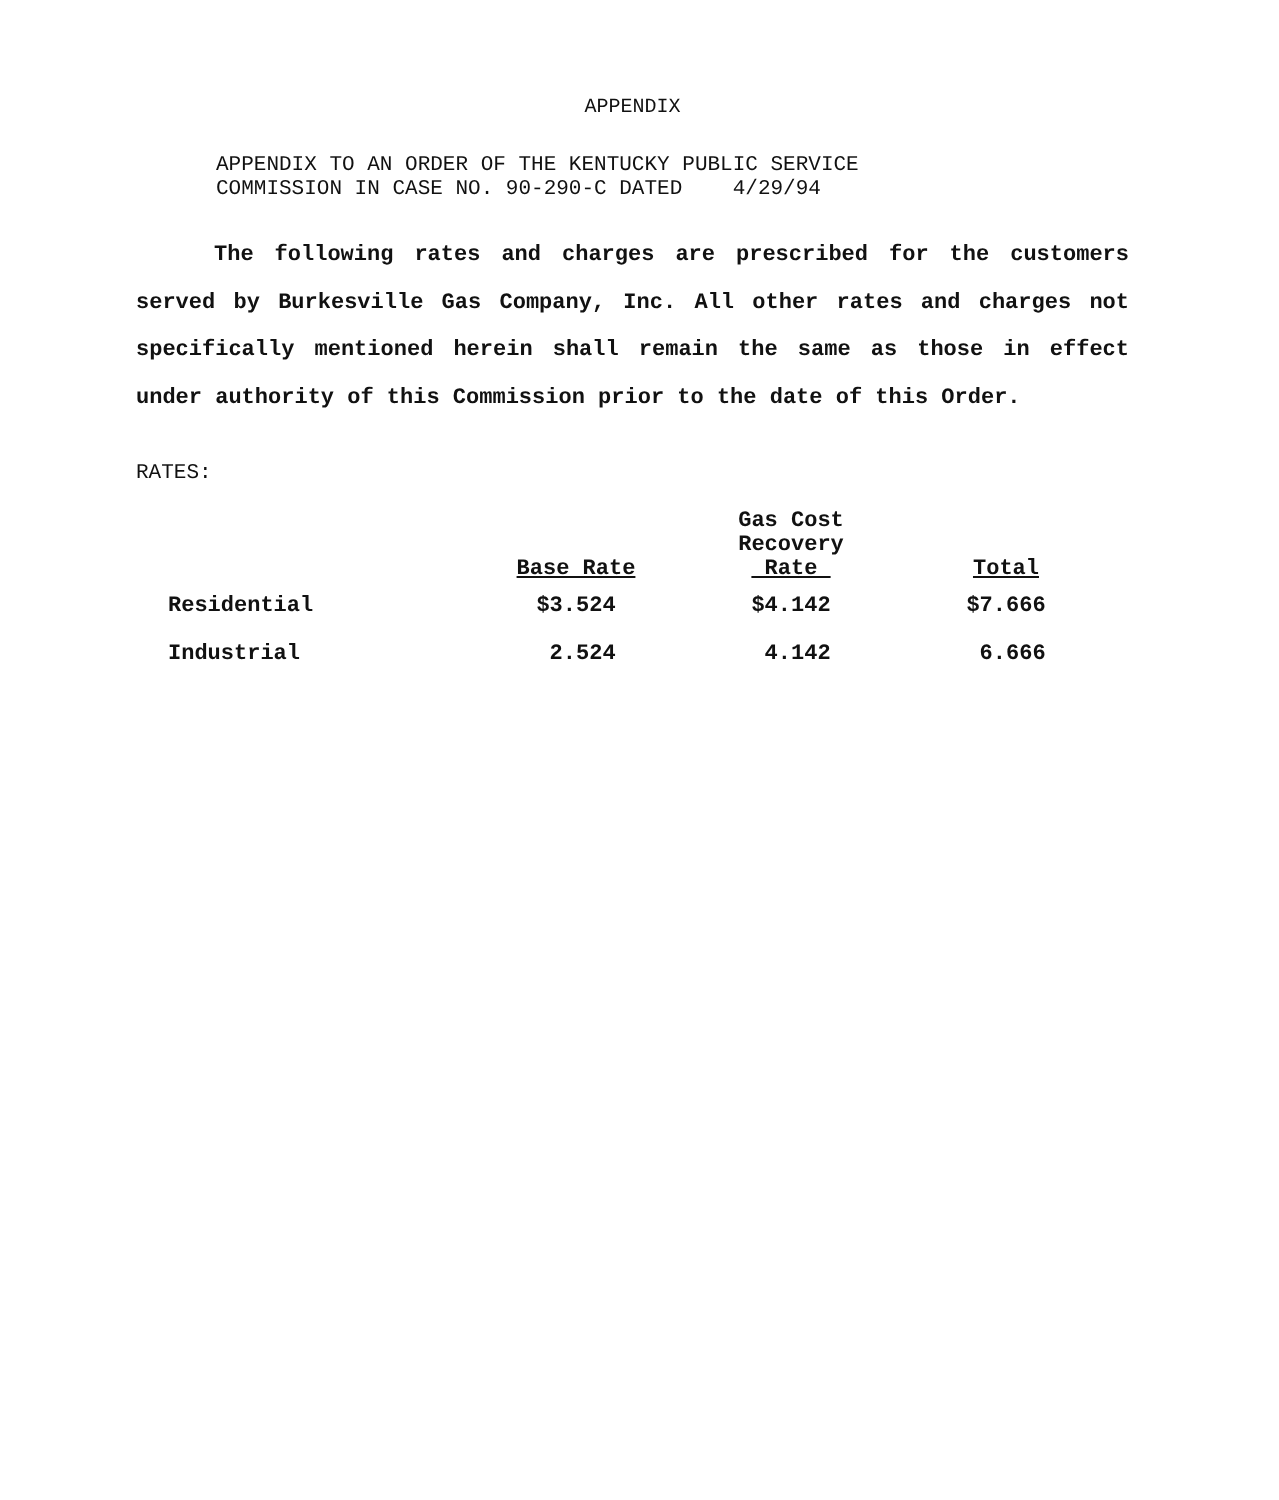APPENDIX
APPENDIX TO AN ORDER OF THE KENTUCKY PUBLIC SERVICE
COMMISSION IN CASE NO. 90-290-C DATED 4/29/94
The following rates and charges are prescribed for the customers served by Burkesville Gas Company, Inc. All other rates and charges not specifically mentioned herein shall remain the same as those in effect under authority of this Commission prior to the date of this Order.
RATES:
| | Base Rate | Gas Cost Recovery Rate | Total |
| --- | --- | --- | --- |
| Residential | $3.524 | $4.142 | $7.666 |
| Industrial | 2.524 | 4.142 | 6.666 |